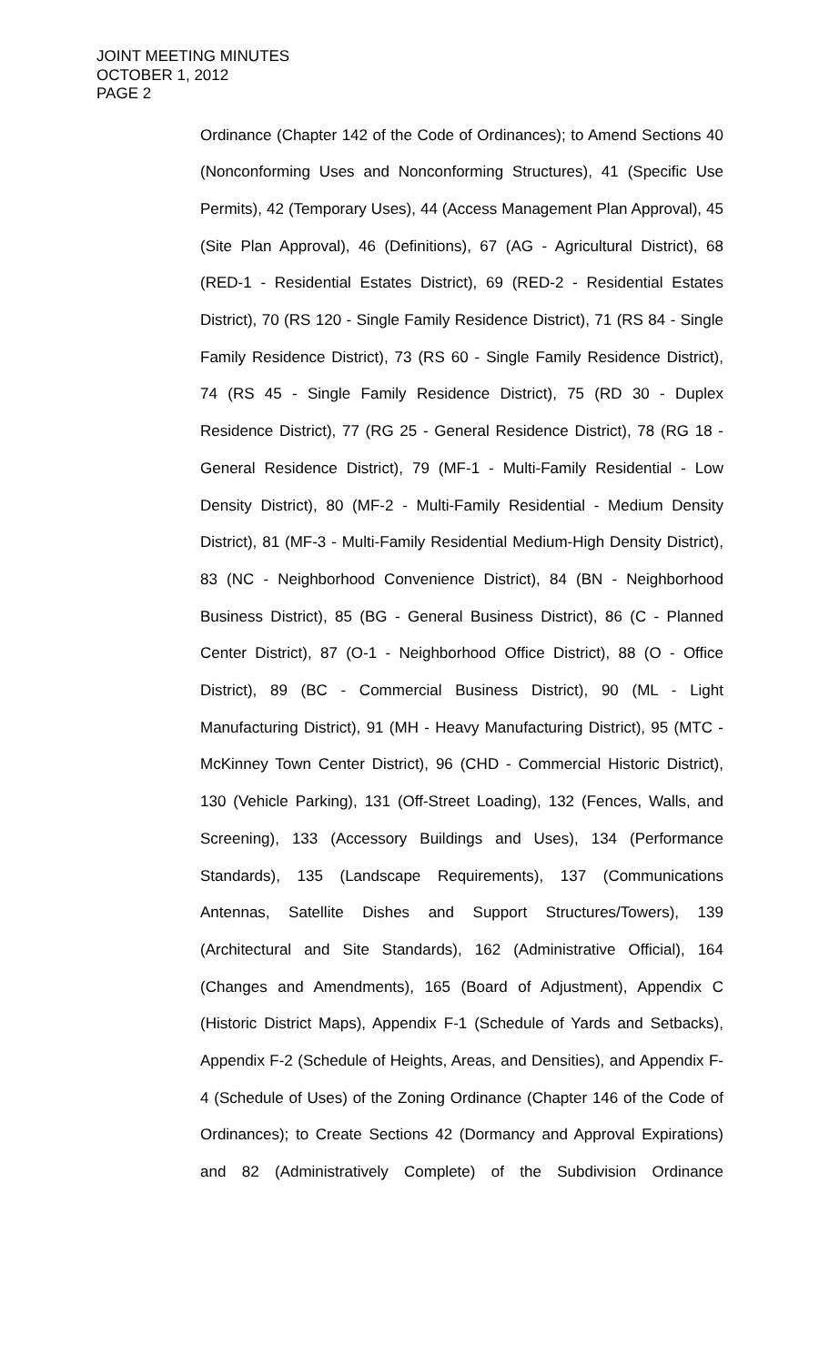JOINT MEETING MINUTES
OCTOBER 1, 2012
PAGE 2
Ordinance (Chapter 142 of the Code of Ordinances); to Amend Sections 40 (Nonconforming Uses and Nonconforming Structures), 41 (Specific Use Permits), 42 (Temporary Uses), 44 (Access Management Plan Approval), 45 (Site Plan Approval), 46 (Definitions), 67 (AG - Agricultural District), 68 (RED-1 - Residential Estates District), 69 (RED-2 - Residential Estates District), 70 (RS 120 - Single Family Residence District), 71 (RS 84 - Single Family Residence District), 73 (RS 60 - Single Family Residence District), 74 (RS 45 - Single Family Residence District), 75 (RD 30 - Duplex Residence District), 77 (RG 25 - General Residence District), 78 (RG 18 - General Residence District), 79 (MF-1 - Multi-Family Residential - Low Density District), 80 (MF-2 - Multi-Family Residential - Medium Density District), 81 (MF-3 - Multi-Family Residential Medium-High Density District), 83 (NC - Neighborhood Convenience District), 84 (BN - Neighborhood Business District), 85 (BG - General Business District), 86 (C - Planned Center District), 87 (O-1 - Neighborhood Office District), 88 (O - Office District), 89 (BC - Commercial Business District), 90 (ML - Light Manufacturing District), 91 (MH - Heavy Manufacturing District), 95 (MTC - McKinney Town Center District), 96 (CHD - Commercial Historic District), 130 (Vehicle Parking), 131 (Off-Street Loading), 132 (Fences, Walls, and Screening), 133 (Accessory Buildings and Uses), 134 (Performance Standards), 135 (Landscape Requirements), 137 (Communications Antennas, Satellite Dishes and Support Structures/Towers), 139 (Architectural and Site Standards), 162 (Administrative Official), 164 (Changes and Amendments), 165 (Board of Adjustment), Appendix C (Historic District Maps), Appendix F-1 (Schedule of Yards and Setbacks), Appendix F-2 (Schedule of Heights, Areas, and Densities), and Appendix F-4 (Schedule of Uses) of the Zoning Ordinance (Chapter 146 of the Code of Ordinances); to Create Sections 42 (Dormancy and Approval Expirations) and 82 (Administratively Complete) of the Subdivision Ordinance